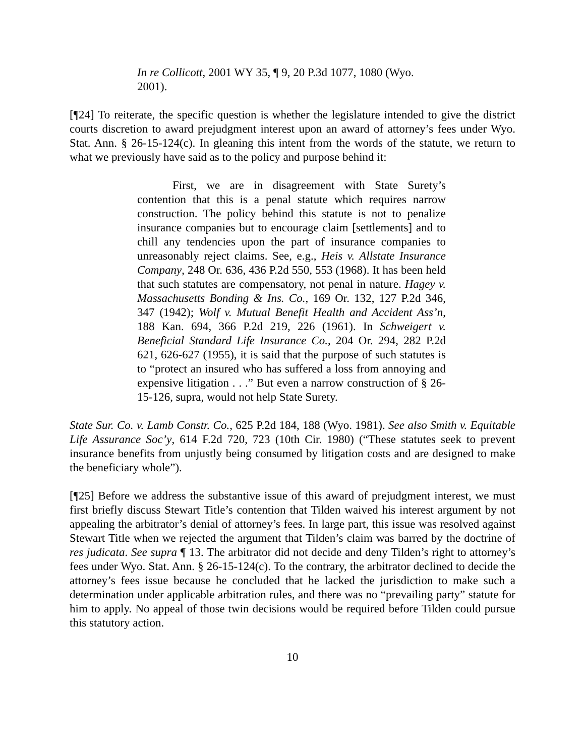In re Collicott, 2001 WY 35, ¶ 9, 20 P.3d 1077, 1080 (Wyo. 2001).
[¶24] To reiterate, the specific question is whether the legislature intended to give the district courts discretion to award prejudgment interest upon an award of attorney’s fees under Wyo. Stat. Ann. § 26-15-124(c). In gleaning this intent from the words of the statute, we return to what we previously have said as to the policy and purpose behind it:
First, we are in disagreement with State Surety’s contention that this is a penal statute which requires narrow construction. The policy behind this statute is not to penalize insurance companies but to encourage claim [settlements] and to chill any tendencies upon the part of insurance companies to unreasonably reject claims. See, e.g., Heis v. Allstate Insurance Company, 248 Or. 636, 436 P.2d 550, 553 (1968). It has been held that such statutes are compensatory, not penal in nature. Hagey v. Massachusetts Bonding & Ins. Co., 169 Or. 132, 127 P.2d 346, 347 (1942); Wolf v. Mutual Benefit Health and Accident Ass’n, 188 Kan. 694, 366 P.2d 219, 226 (1961). In Schweigert v. Beneficial Standard Life Insurance Co., 204 Or. 294, 282 P.2d 621, 626-627 (1955), it is said that the purpose of such statutes is to “protect an insured who has suffered a loss from annoying and expensive litigation . . .” But even a narrow construction of § 26-15-126, supra, would not help State Surety.
State Sur. Co. v. Lamb Constr. Co., 625 P.2d 184, 188 (Wyo. 1981). See also Smith v. Equitable Life Assurance Soc’y, 614 F.2d 720, 723 (10th Cir. 1980) (“These statutes seek to prevent insurance benefits from unjustly being consumed by litigation costs and are designed to make the beneficiary whole”).
[¶25] Before we address the substantive issue of this award of prejudgment interest, we must first briefly discuss Stewart Title’s contention that Tilden waived his interest argument by not appealing the arbitrator’s denial of attorney’s fees. In large part, this issue was resolved against Stewart Title when we rejected the argument that Tilden’s claim was barred by the doctrine of res judicata. See supra ¶ 13. The arbitrator did not decide and deny Tilden’s right to attorney’s fees under Wyo. Stat. Ann. § 26-15-124(c). To the contrary, the arbitrator declined to decide the attorney’s fees issue because he concluded that he lacked the jurisdiction to make such a determination under applicable arbitration rules, and there was no “prevailing party” statute for him to apply. No appeal of those twin decisions would be required before Tilden could pursue this statutory action.
10